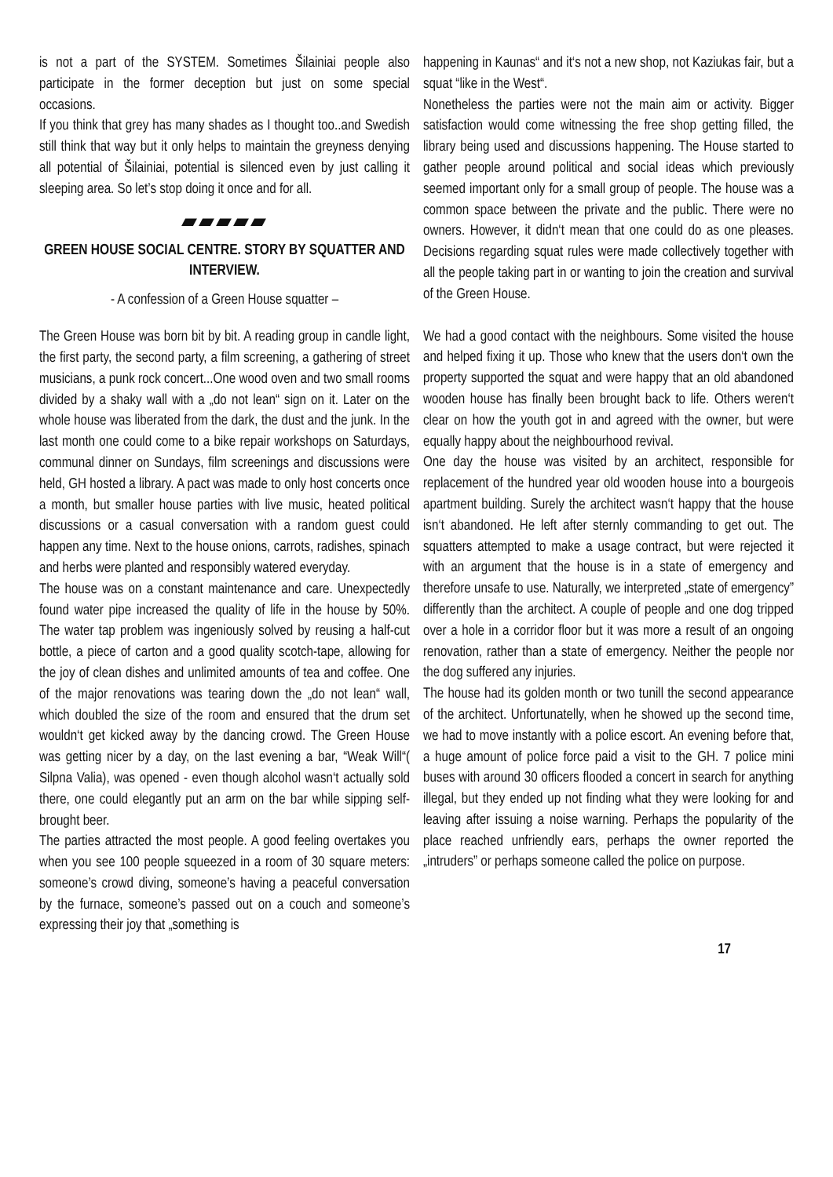is not a part of the SYSTEM. Sometimes Šilainiai people also participate in the former deception but just on some special occasions.
If you think that grey has many shades as I thought too..and Swedish still think that way but it only helps to maintain the greyness denying all potential of Šilainiai, potential is silenced even by just calling it sleeping area. So let’s stop doing it once and for all.
▰▰▰▰▰
GREEN HOUSE SOCIAL CENTRE. STORY BY SQUATTER AND INTERVIEW.
- A confession of a Green House squatter –
The Green House was born bit by bit. A reading group in candle light, the first party, the second party, a film screening, a gathering of street musicians, a punk rock concert...One wood oven and two small rooms divided by a shaky wall with a „do not lean“ sign on it. Later on the whole house was liberated from the dark, the dust and the junk. In the last month one could come to a bike repair workshops on Saturdays, communal dinner on Sundays, film screenings and discussions were held, GH hosted a library. A pact was made to only host concerts once a month, but smaller house parties with live music, heated political discussions or a casual conversation with a random guest could happen any time. Next to the house onions, carrots, radishes, spinach and herbs were planted and responsibly watered everyday.
The house was on a constant maintenance and care. Unexpectedly found water pipe increased the quality of life in the house by 50%. The water tap problem was ingeniously solved by reusing a half-cut bottle, a piece of carton and a good quality scotch-tape, allowing for the joy of clean dishes and unlimited amounts of tea and coffee. One of the major renovations was tearing down the „do not lean“ wall, which doubled the size of the room and ensured that the drum set wouldn‘t get kicked away by the dancing crowd. The Green House was getting nicer by a day, on the last evening a bar, “Weak Will“( Silpna Valia), was opened - even though alcohol wasn‘t actually sold there, one could elegantly put an arm on the bar while sipping self-brought beer.
The parties attracted the most people. A good feeling overtakes you when you see 100 people squeezed in a room of 30 square meters: someone’s crowd diving, someone’s having a peaceful conversation by the furnace, someone’s passed out on a couch and someone’s expressing their joy that „something is
happening in Kaunas“ and it‘s not a new shop, not Kaziukas fair, but a squat “like in the West“.
Nonetheless the parties were not the main aim or activity. Bigger satisfaction would come witnessing the free shop getting filled, the library being used and discussions happening. The House started to gather people around political and social ideas which previously seemed important only for a small group of people. The house was a common space between the private and the public. There were no owners. However, it didn‘t mean that one could do as one pleases. Decisions regarding squat rules were made collectively together with all the people taking part in or wanting to join the creation and survival of the Green House.
We had a good contact with the neighbours. Some visited the house and helped fixing it up. Those who knew that the users don‘t own the property supported the squat and were happy that an old abandoned wooden house has finally been brought back to life. Others weren‘t clear on how the youth got in and agreed with the owner, but were equally happy about the neighbourhood revival.
One day the house was visited by an architect, responsible for replacement of the hundred year old wooden house into a bourgeois apartment building. Surely the architect wasn‘t happy that the house isn‘t abandoned. He left after sternly commanding to get out. The squatters attempted to make a usage contract, but were rejected it with an argument that the house is in a state of emergency and therefore unsafe to use. Naturally, we interpreted „state of emergency” differently than the architect. A couple of people and one dog tripped over a hole in a corridor floor but it was more a result of an ongoing renovation, rather than a state of emergency. Neither the people nor the dog suffered any injuries.
The house had its golden month or two tunill the second appearance of the architect. Unfortunatelly, when he showed up the second time, we had to move instantly with a police escort. An evening before that, a huge amount of police force paid a visit to the GH. 7 police mini buses with around 30 officers flooded a concert in search for anything illegal, but they ended up not finding what they were looking for and leaving after issuing a noise warning. Perhaps the popularity of the place reached unfriendly ears, perhaps the owner reported the „intruders” or perhaps someone called the police on purpose.
17